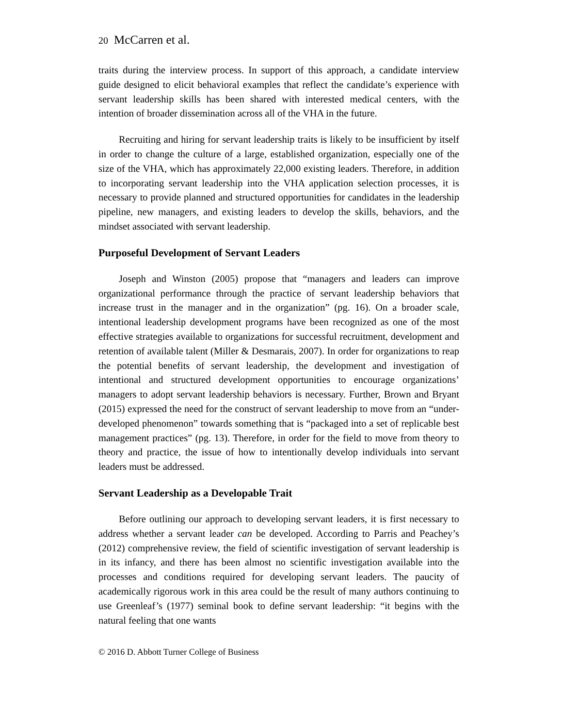20 McCarren et al.
traits during the interview process. In support of this approach, a candidate interview guide designed to elicit behavioral examples that reflect the candidate’s experience with servant leadership skills has been shared with interested medical centers, with the intention of broader dissemination across all of the VHA in the future.
Recruiting and hiring for servant leadership traits is likely to be insufficient by itself in order to change the culture of a large, established organization, especially one of the size of the VHA, which has approximately 22,000 existing leaders. Therefore, in addition to incorporating servant leadership into the VHA application selection processes, it is necessary to provide planned and structured opportunities for candidates in the leadership pipeline, new managers, and existing leaders to develop the skills, behaviors, and the mindset associated with servant leadership.
Purposeful Development of Servant Leaders
Joseph and Winston (2005) propose that “managers and leaders can improve organizational performance through the practice of servant leadership behaviors that increase trust in the manager and in the organization” (pg. 16). On a broader scale, intentional leadership development programs have been recognized as one of the most effective strategies available to organizations for successful recruitment, development and retention of available talent (Miller & Desmarais, 2007). In order for organizations to reap the potential benefits of servant leadership, the development and investigation of intentional and structured development opportunities to encourage organizations’ managers to adopt servant leadership behaviors is necessary. Further, Brown and Bryant (2015) expressed the need for the construct of servant leadership to move from an “under-developed phenomenon” towards something that is “packaged into a set of replicable best management practices” (pg. 13). Therefore, in order for the field to move from theory to theory and practice, the issue of how to intentionally develop individuals into servant leaders must be addressed.
Servant Leadership as a Developable Trait
Before outlining our approach to developing servant leaders, it is first necessary to address whether a servant leader can be developed. According to Parris and Peachey’s (2012) comprehensive review, the field of scientific investigation of servant leadership is in its infancy, and there has been almost no scientific investigation available into the processes and conditions required for developing servant leaders. The paucity of academically rigorous work in this area could be the result of many authors continuing to use Greenleaf’s (1977) seminal book to define servant leadership: “it begins with the natural feeling that one wants
© 2016 D. Abbott Turner College of Business